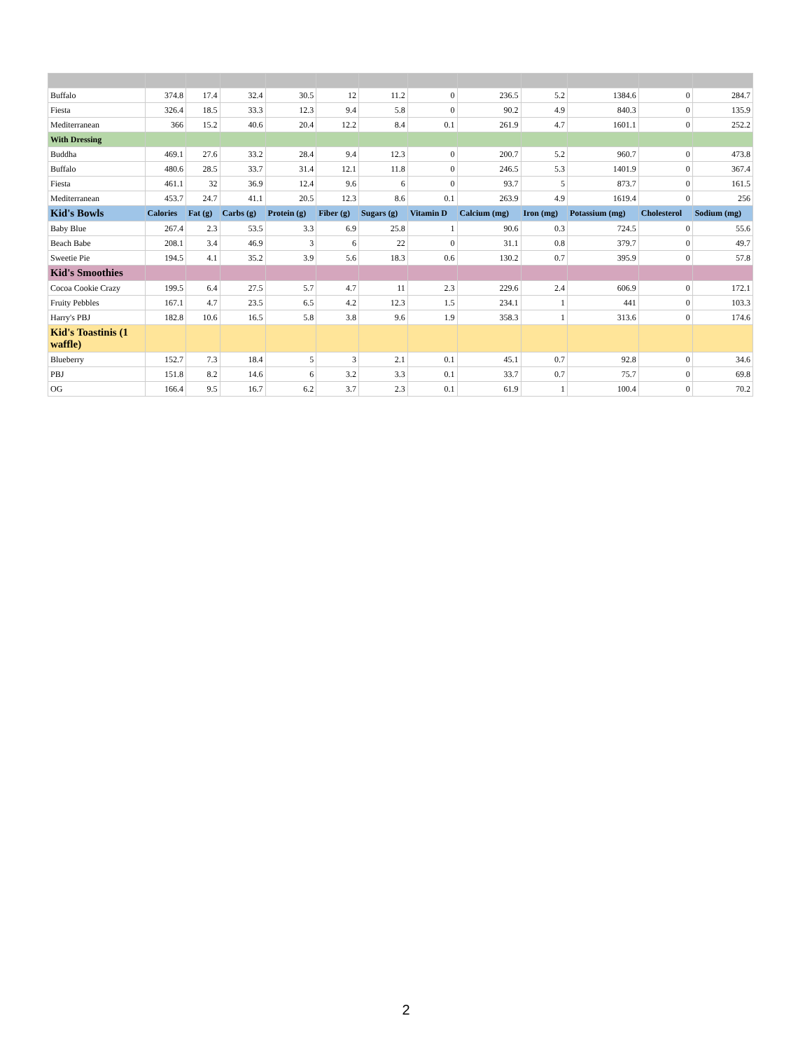| Buffalo | 374.8 | 17.4 | 32.4 | 30.5 | 12 | 11.2 | 0 | 236.5 | 5.2 | 1384.6 | 0 | 284.7 |
| Fiesta | 326.4 | 18.5 | 33.3 | 12.3 | 9.4 | 5.8 | 0 | 90.2 | 4.9 | 840.3 | 0 | 135.9 |
| Mediterranean | 366 | 15.2 | 40.6 | 20.4 | 12.2 | 8.4 | 0.1 | 261.9 | 4.7 | 1601.1 | 0 | 252.2 |
| With Dressing | | | | | | | | | | | | |
| Buddha | 469.1 | 27.6 | 33.2 | 28.4 | 9.4 | 12.3 | 0 | 200.7 | 5.2 | 960.7 | 0 | 473.8 |
| Buffalo | 480.6 | 28.5 | 33.7 | 31.4 | 12.1 | 11.8 | 0 | 246.5 | 5.3 | 1401.9 | 0 | 367.4 |
| Fiesta | 461.1 | 32 | 36.9 | 12.4 | 9.6 | 6 | 0 | 93.7 | 5 | 873.7 | 0 | 161.5 |
| Mediterranean | 453.7 | 24.7 | 41.1 | 20.5 | 12.3 | 8.6 | 0.1 | 263.9 | 4.9 | 1619.4 | 0 | 256 |
| Kid's Bowls | Calories | Fat (g) | Carbs (g) | Protein (g) | Fiber (g) | Sugars (g) | Vitamin D | Calcium (mg) | Iron (mg) | Potassium (mg) | Cholesterol | Sodium (mg) |
| Baby Blue | 267.4 | 2.3 | 53.5 | 3.3 | 6.9 | 25.8 | 1 | 90.6 | 0.3 | 724.5 | 0 | 55.6 |
| Beach Babe | 208.1 | 3.4 | 46.9 | 3 | 6 | 22 | 0 | 31.1 | 0.8 | 379.7 | 0 | 49.7 |
| Sweetie Pie | 194.5 | 4.1 | 35.2 | 3.9 | 5.6 | 18.3 | 0.6 | 130.2 | 0.7 | 395.9 | 0 | 57.8 |
| Kid's Smoothies | | | | | | | | | | | | |
| Cocoa Cookie Crazy | 199.5 | 6.4 | 27.5 | 5.7 | 4.7 | 11 | 2.3 | 229.6 | 2.4 | 606.9 | 0 | 172.1 |
| Fruity Pebbles | 167.1 | 4.7 | 23.5 | 6.5 | 4.2 | 12.3 | 1.5 | 234.1 | 1 | 441 | 0 | 103.3 |
| Harry's PBJ | 182.8 | 10.6 | 16.5 | 5.8 | 3.8 | 9.6 | 1.9 | 358.3 | 1 | 313.6 | 0 | 174.6 |
| Kid's Toastinis (1 waffle) | | | | | | | | | | | | |
| Blueberry | 152.7 | 7.3 | 18.4 | 5 | 3 | 2.1 | 0.1 | 45.1 | 0.7 | 92.8 | 0 | 34.6 |
| PBJ | 151.8 | 8.2 | 14.6 | 6 | 3.2 | 3.3 | 0.1 | 33.7 | 0.7 | 75.7 | 0 | 69.8 |
| OG | 166.4 | 9.5 | 16.7 | 6.2 | 3.7 | 2.3 | 0.1 | 61.9 | 1 | 100.4 | 0 | 70.2 |
2